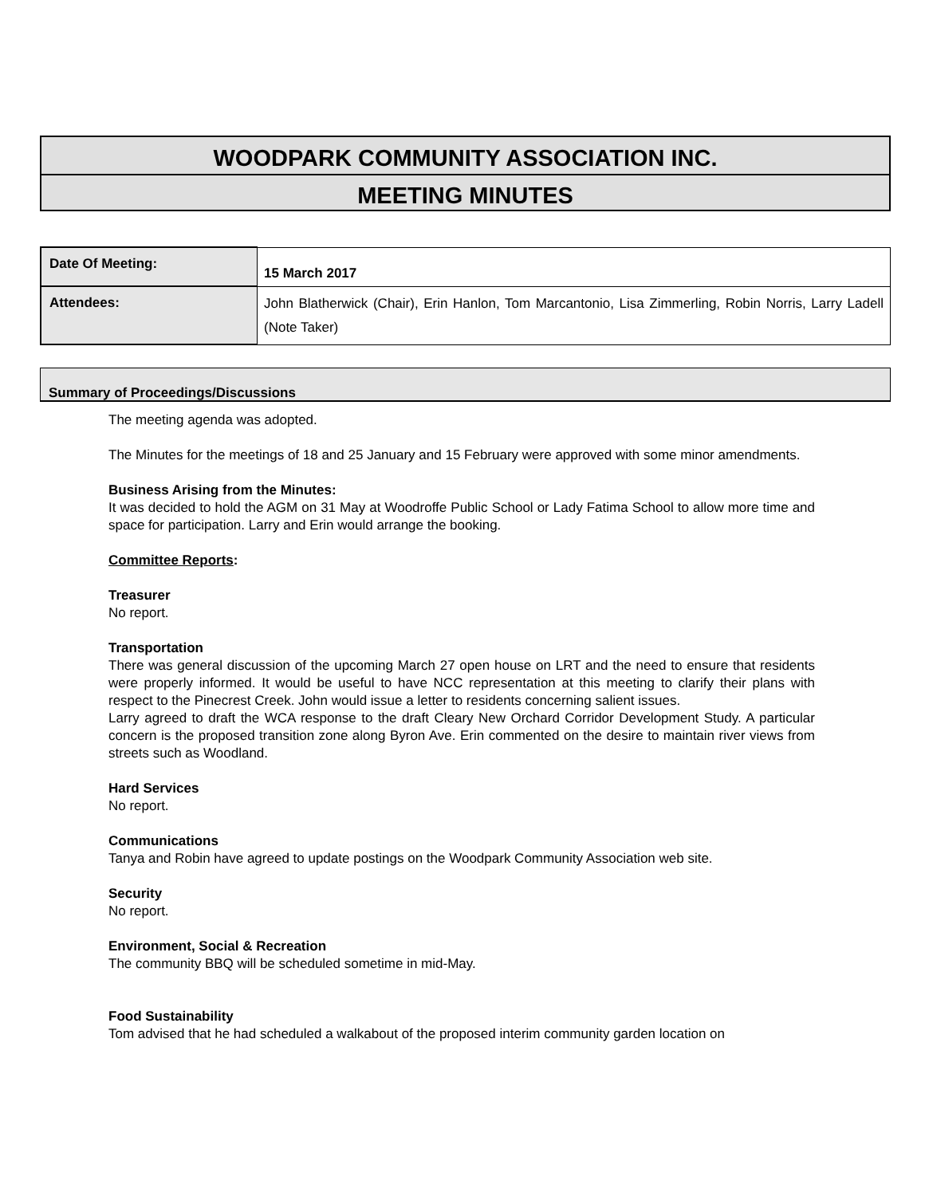WOODPARK COMMUNITY ASSOCIATION INC.
MEETING MINUTES
| Date Of Meeting: | 15 March 2017 |
| Attendees: | John Blatherwick (Chair), Erin Hanlon, Tom Marcantonio, Lisa Zimmerling, Robin Norris, Larry Ladell (Note Taker) |
Summary of Proceedings/Discussions
The meeting agenda was adopted.
The Minutes for the meetings of 18 and 25 January and 15 February were approved with some minor amendments.
Business Arising from the Minutes:
It was decided to hold the AGM on 31 May at Woodroffe Public School or Lady Fatima School to allow more time and space for participation. Larry and Erin would arrange the booking.
Committee Reports:
Treasurer
No report.
Transportation
There was general discussion of the upcoming March 27 open house on LRT and the need to ensure that residents were properly informed. It would be useful to have NCC representation at this meeting to clarify their plans with respect to the Pinecrest Creek. John would issue a letter to residents concerning salient issues.
Larry agreed to draft the WCA response to the draft Cleary New Orchard Corridor Development Study. A particular concern is the proposed transition zone along Byron Ave. Erin commented on the desire to maintain river views from streets such as Woodland.
Hard Services
No report.
Communications
Tanya and Robin have agreed to update postings on the Woodpark Community Association web site.
Security
No report.
Environment, Social & Recreation
The community BBQ will be scheduled sometime in mid-May.
Food Sustainability
Tom advised that he had scheduled a walkabout of the proposed interim community garden location on